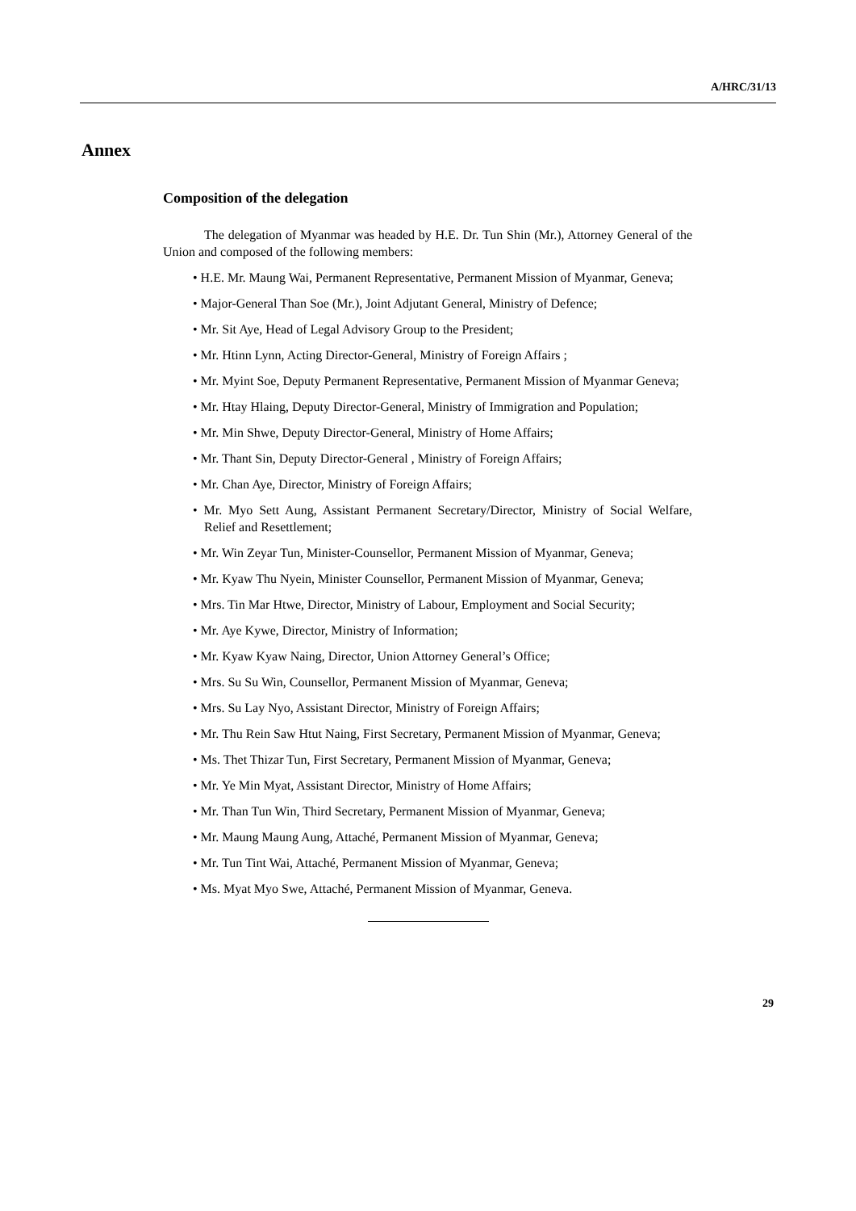A/HRC/31/13
Annex
Composition of the delegation
The delegation of Myanmar was headed by H.E. Dr. Tun Shin (Mr.), Attorney General of the Union and composed of the following members:
• H.E. Mr. Maung Wai, Permanent Representative, Permanent Mission of Myanmar, Geneva;
• Major-General Than Soe (Mr.), Joint Adjutant General, Ministry of Defence;
• Mr. Sit Aye, Head of Legal Advisory Group to the President;
• Mr. Htinn Lynn, Acting Director-General, Ministry of Foreign Affairs ;
• Mr. Myint Soe, Deputy Permanent Representative, Permanent Mission of Myanmar Geneva;
• Mr. Htay Hlaing, Deputy Director-General, Ministry of Immigration and Population;
• Mr. Min Shwe, Deputy Director-General, Ministry of Home Affairs;
• Mr. Thant Sin, Deputy Director-General , Ministry of Foreign Affairs;
• Mr. Chan Aye, Director, Ministry of Foreign Affairs;
• Mr. Myo Sett Aung, Assistant Permanent Secretary/Director, Ministry of Social Welfare, Relief and Resettlement;
• Mr. Win Zeyar Tun, Minister-Counsellor, Permanent Mission of Myanmar, Geneva;
• Mr. Kyaw Thu Nyein, Minister Counsellor, Permanent Mission of Myanmar, Geneva;
• Mrs. Tin Mar Htwe, Director, Ministry of Labour, Employment and Social Security;
• Mr. Aye Kywe, Director, Ministry of Information;
• Mr. Kyaw Kyaw Naing, Director, Union Attorney General’s Office;
• Mrs. Su Su Win, Counsellor, Permanent Mission of Myanmar, Geneva;
• Mrs. Su Lay Nyo, Assistant Director, Ministry of Foreign Affairs;
• Mr. Thu Rein Saw Htut Naing, First Secretary, Permanent Mission of Myanmar, Geneva;
• Ms. Thet Thizar Tun, First Secretary, Permanent Mission of Myanmar, Geneva;
• Mr. Ye Min Myat, Assistant Director, Ministry of Home Affairs;
• Mr. Than Tun Win, Third Secretary, Permanent Mission of Myanmar, Geneva;
• Mr. Maung Maung Aung, Attaché, Permanent Mission of Myanmar, Geneva;
• Mr. Tun Tint Wai, Attaché, Permanent Mission of Myanmar, Geneva;
• Ms. Myat Myo Swe, Attaché, Permanent Mission of Myanmar, Geneva.
29